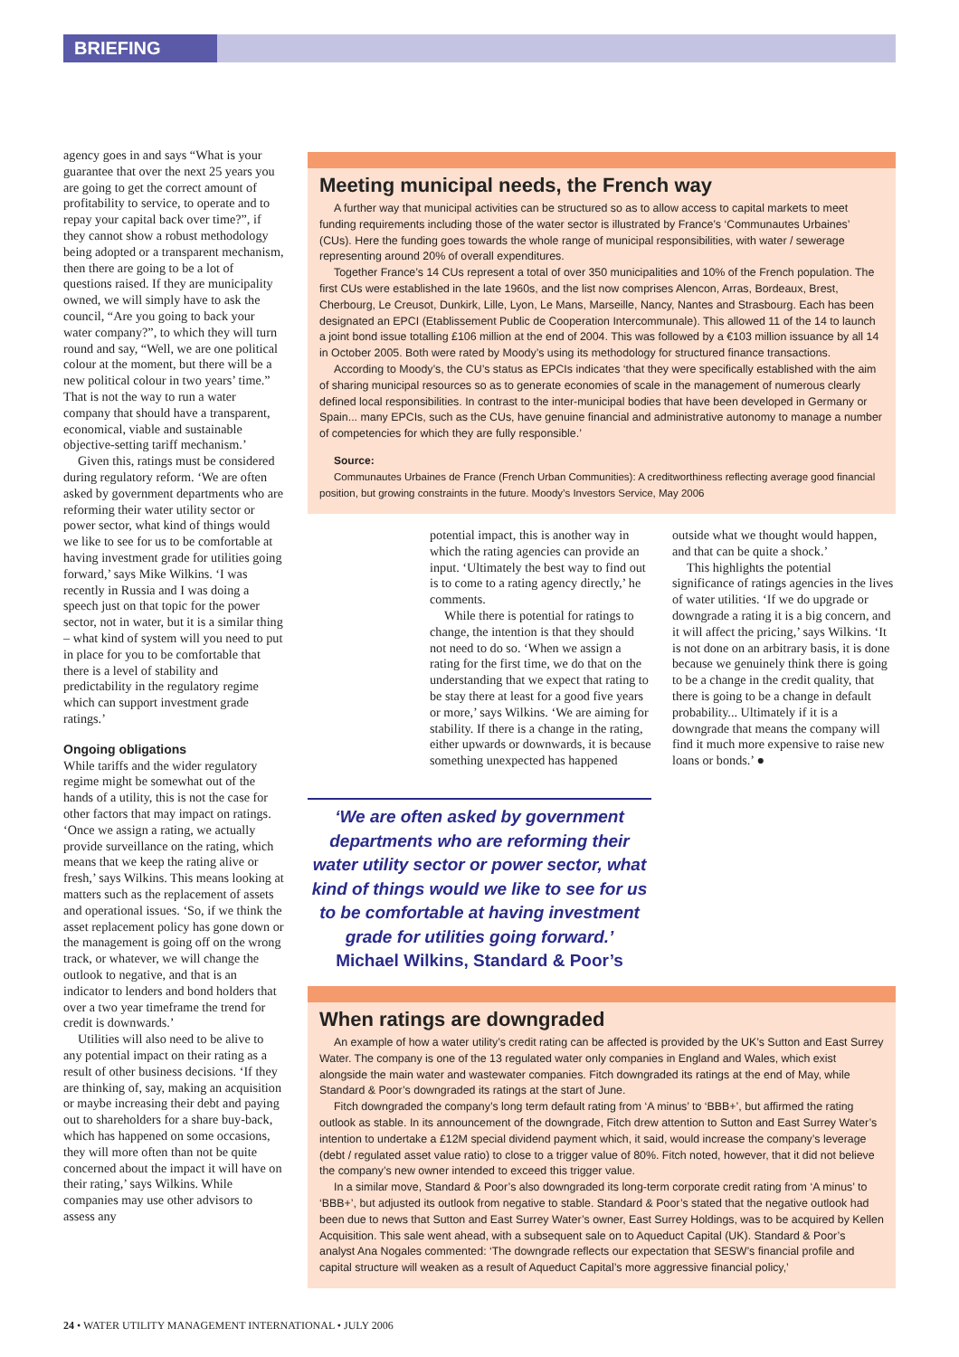BRIEFING
agency goes in and says “What is your guarantee that over the next 25 years you are going to get the correct amount of profitability to service, to operate and to repay your capital back over time?”, if they cannot show a robust methodology being adopted or a transparent mechanism, then there are going to be a lot of questions raised. If they are municipality owned, we will simply have to ask the council, “Are you going to back your water company?”, to which they will turn round and say, “Well, we are one political colour at the moment, but there will be a new political colour in two years’ time.” That is not the way to run a water company that should have a transparent, economical, viable and sustainable objective-setting tariff mechanism.’
Given this, ratings must be considered during regulatory reform. ‘We are often asked by government departments who are reforming their water utility sector or power sector, what kind of things would we like to see for us to be comfortable at having investment grade for utilities going forward,’ says Mike Wilkins. ‘I was recently in Russia and I was doing a speech just on that topic for the power sector, not in water, but it is a similar thing – what kind of system will you need to put in place for you to be comfortable that there is a level of stability and predictability in the regulatory regime which can support investment grade ratings.’
Ongoing obligations
While tariffs and the wider regulatory regime might be somewhat out of the hands of a utility, this is not the case for other factors that may impact on ratings. ‘Once we assign a rating, we actually provide surveillance on the rating, which means that we keep the rating alive or fresh,’ says Wilkins. This means looking at matters such as the replacement of assets and operational issues. ‘So, if we think the asset replacement policy has gone down or the management is going off on the wrong track, or whatever, we will change the outlook to negative, and that is an indicator to lenders and bond holders that over a two year timeframe the trend for credit is downwards.’
Utilities will also need to be alive to any potential impact on their rating as a result of other business decisions. ‘If they are thinking of, say, making an acquisition or maybe increasing their debt and paying out to shareholders for a share buy-back, which has happened on some occasions, they will more often than not be quite concerned about the impact it will have on their rating,’ says Wilkins. While companies may use other advisors to assess any
Meeting municipal needs, the French way
A further way that municipal activities can be structured so as to allow access to capital markets to meet funding requirements including those of the water sector is illustrated by France’s ‘Communautes Urbaines’ (CUs). Here the funding goes towards the whole range of municipal responsibilities, with water / sewerage representing around 20% of overall expenditures.
Together France’s 14 CUs represent a total of over 350 municipalities and 10% of the French population. The first CUs were established in the late 1960s, and the list now comprises Alencon, Arras, Bordeaux, Brest, Cherbourg, Le Creusot, Dunkirk, Lille, Lyon, Le Mans, Marseille, Nancy, Nantes and Strasbourg. Each has been designated an EPCI (Etablissement Public de Cooperation Intercommunale). This allowed 11 of the 14 to launch a joint bond issue totalling £106 million at the end of 2004. This was followed by a €103 million issuance by all 14 in October 2005. Both were rated by Moody’s using its methodology for structured finance transactions.
According to Moody’s, the CU’s status as EPCIs indicates ‘that they were specifically established with the aim of sharing municipal resources so as to generate economies of scale in the management of numerous clearly defined local responsibilities. In contrast to the inter-municipal bodies that have been developed in Germany or Spain... many EPCIs, such as the CUs, have genuine financial and administrative autonomy to manage a number of competencies for which they are fully responsible.’
Source:
Communautes Urbaines de France (French Urban Communities): A creditworthiness reflecting average good financial position, but growing constraints in the future. Moody’s Investors Service, May 2006
potential impact, this is another way in which the rating agencies can provide an input. ‘Ultimately the best way to find out is to come to a rating agency directly,’ he comments.
While there is potential for ratings to change, the intention is that they should not need to do so. ‘When we assign a rating for the first time, we do that on the understanding that we expect that rating to be stay there at least for a good five years or more,’ says Wilkins. ‘We are aiming for stability. If there is a change in the rating, either upwards or downwards, it is because something unexpected has happened
outside what we thought would happen, and that can be quite a shock.’
This highlights the potential significance of ratings agencies in the lives of water utilities. ‘If we do upgrade or downgrade a rating it is a big concern, and it will affect the pricing,’ says Wilkins. ‘It is not done on an arbitrary basis, it is done because we genuinely think there is going to be a change in the credit quality, that there is going to be a change in default probability... Ultimately if it is a downgrade that means the company will find it much more expensive to raise new loans or bonds.’ ●
‘We are often asked by government departments who are reforming their water utility sector or power sector, what kind of things would we like to see for us to be comfortable at having investment grade for utilities going forward.’
Michael Wilkins, Standard & Poor’s
When ratings are downgraded
An example of how a water utility’s credit rating can be affected is provided by the UK’s Sutton and East Surrey Water. The company is one of the 13 regulated water only companies in England and Wales, which exist alongside the main water and wastewater companies. Fitch downgraded its ratings at the end of May, while Standard & Poor’s downgraded its ratings at the start of June.
Fitch downgraded the company’s long term default rating from ‘A minus’ to ‘BBB+’, but affirmed the rating outlook as stable. In its announcement of the downgrade, Fitch drew attention to Sutton and East Surrey Water’s intention to undertake a £12M special dividend payment which, it said, would increase the company’s leverage (debt / regulated asset value ratio) to close to a trigger value of 80%. Fitch noted, however, that it did not believe the company’s new owner intended to exceed this trigger value.
In a similar move, Standard & Poor’s also downgraded its long-term corporate credit rating from ‘A minus’ to ‘BBB+’, but adjusted its outlook from negative to stable. Standard & Poor’s stated that the negative outlook had been due to news that Sutton and East Surrey Water’s owner, East Surrey Holdings, was to be acquired by Kellen Acquisition. This sale went ahead, with a subsequent sale on to Aqueduct Capital (UK). Standard & Poor’s analyst Ana Nogales commented: ‘The downgrade reflects our expectation that SESW’s financial profile and capital structure will weaken as a result of Aqueduct Capital’s more aggressive financial policy,’
24 • WATER UTILITY MANAGEMENT INTERNATIONAL • JULY 2006